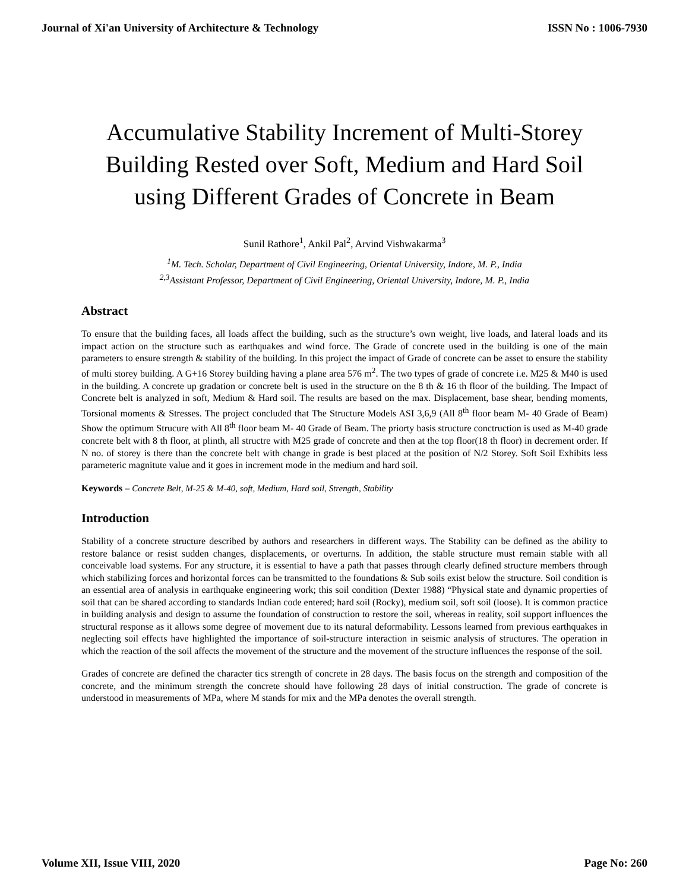Journal of Xi'an University of Architecture & Technology ISSN No : 1006-7930
Accumulative Stability Increment of Multi-Storey Building Rested over Soft, Medium and Hard Soil using Different Grades of Concrete in Beam
Sunil Rathore<sup>1</sup>, Ankil Pal<sup>2</sup>, Arvind Vishwakarma<sup>3</sup>
<sup>1</sup> M. Tech. Scholar, Department of Civil Engineering, Oriental University, Indore, M. P., India
<sup>2,3</sup>Assistant Professor, Department of Civil Engineering, Oriental University, Indore, M. P., India
Abstract
To ensure that the building faces, all loads affect the building, such as the structure’s own weight, live loads, and lateral loads and its impact action on the structure such as earthquakes and wind force. The Grade of concrete used in the building is one of the main parameters to ensure strength & stability of the building. In this project the impact of Grade of concrete can be asset to ensure the stability of multi storey building. A G+16 Storey building having a plane area 576 m<sup>2</sup>. The two types of grade of concrete i.e. M25 & M40 is used in the building. A concrete up gradation or concrete belt is used in the structure on the 8 th & 16 th floor of the building. The Impact of Concrete belt is analyzed in soft, Medium & Hard soil. The results are based on the max. Displacement, base shear, bending moments, Torsional moments & Stresses. The project concluded that The Structure Models ASI 3,6,9 (All 8<sup>th</sup> floor beam M- 40 Grade of Beam) Show the optimum Strucure with All 8<sup>th</sup> floor beam M- 40 Grade of Beam. The priorty basis structure conctruction is used as M-40 grade concrete belt with 8 th floor, at plinth, all structre with M25 grade of concrete and then at the top floor(18 th floor) in decrement order. If N no. of storey is there than the concrete belt with change in grade is best placed at the position of N/2 Storey. Soft Soil Exhibits less parameteric magnitute value and it goes in increment mode in the medium and hard soil.
Keywords – Concrete Belt, M-25 & M-40, soft, Medium, Hard soil, Strength, Stability
Introduction
Stability of a concrete structure described by authors and researchers in different ways. The Stability can be defined as the ability to restore balance or resist sudden changes, displacements, or overturns. In addition, the stable structure must remain stable with all conceivable load systems. For any structure, it is essential to have a path that passes through clearly defined structure members through which stabilizing forces and horizontal forces can be transmitted to the foundations & Sub soils exist below the structure. Soil condition is an essential area of analysis in earthquake engineering work; this soil condition (Dexter 1988) “Physical state and dynamic properties of soil that can be shared according to standards Indian code entered; hard soil (Rocky), medium soil, soft soil (loose). It is common practice in building analysis and design to assume the foundation of construction to restore the soil, whereas in reality, soil support influences the structural response as it allows some degree of movement due to its natural deformability. Lessons learned from previous earthquakes in neglecting soil effects have highlighted the importance of soil-structure interaction in seismic analysis of structures. The operation in which the reaction of the soil affects the movement of the structure and the movement of the structure influences the response of the soil.
Grades of concrete are defined the character tics strength of concrete in 28 days. The basis focus on the strength and composition of the concrete, and the minimum strength the concrete should have following 28 days of initial construction. The grade of concrete is understood in measurements of MPa, where M stands for mix and the MPa denotes the overall strength.
Volume XII, Issue VIII, 2020 Page No: 260